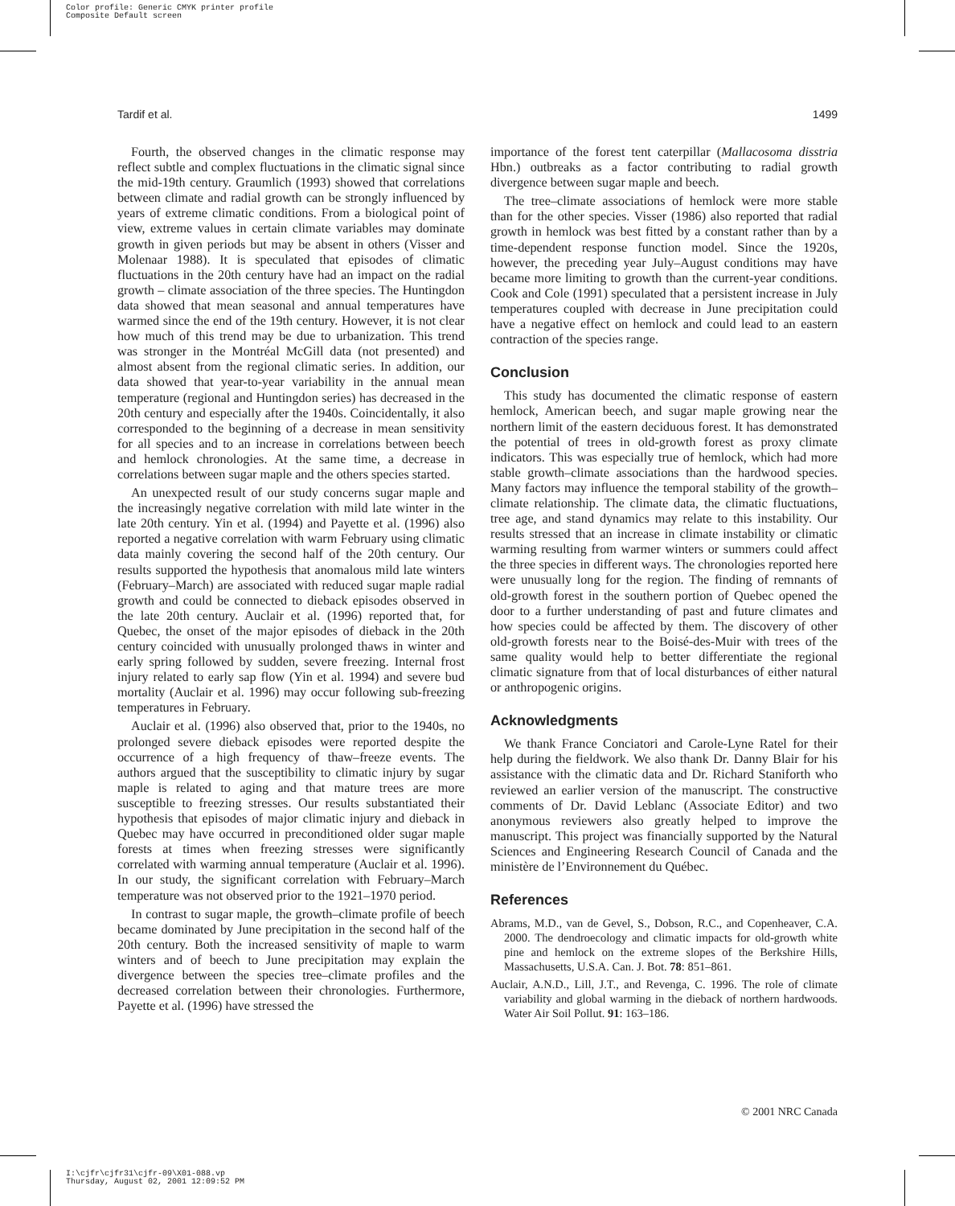Color profile: Generic CMYK printer profile
Composite Default screen
Tardif et al. 1499
Fourth, the observed changes in the climatic response may reflect subtle and complex fluctuations in the climatic signal since the mid-19th century. Graumlich (1993) showed that correlations between climate and radial growth can be strongly influenced by years of extreme climatic conditions. From a biological point of view, extreme values in certain climate variables may dominate growth in given periods but may be absent in others (Visser and Molenaar 1988). It is speculated that episodes of climatic fluctuations in the 20th century have had an impact on the radial growth – climate association of the three species. The Huntingdon data showed that mean seasonal and annual temperatures have warmed since the end of the 19th century. However, it is not clear how much of this trend may be due to urbanization. This trend was stronger in the Montréal McGill data (not presented) and almost absent from the regional climatic series. In addition, our data showed that year-to-year variability in the annual mean temperature (regional and Huntingdon series) has decreased in the 20th century and especially after the 1940s. Coincidentally, it also corresponded to the beginning of a decrease in mean sensitivity for all species and to an increase in correlations between beech and hemlock chronologies. At the same time, a decrease in correlations between sugar maple and the others species started.
An unexpected result of our study concerns sugar maple and the increasingly negative correlation with mild late winter in the late 20th century. Yin et al. (1994) and Payette et al. (1996) also reported a negative correlation with warm February using climatic data mainly covering the second half of the 20th century. Our results supported the hypothesis that anomalous mild late winters (February–March) are associated with reduced sugar maple radial growth and could be connected to dieback episodes observed in the late 20th century. Auclair et al. (1996) reported that, for Quebec, the onset of the major episodes of dieback in the 20th century coincided with unusually prolonged thaws in winter and early spring followed by sudden, severe freezing. Internal frost injury related to early sap flow (Yin et al. 1994) and severe bud mortality (Auclair et al. 1996) may occur following sub-freezing temperatures in February.
Auclair et al. (1996) also observed that, prior to the 1940s, no prolonged severe dieback episodes were reported despite the occurrence of a high frequency of thaw–freeze events. The authors argued that the susceptibility to climatic injury by sugar maple is related to aging and that mature trees are more susceptible to freezing stresses. Our results substantiated their hypothesis that episodes of major climatic injury and dieback in Quebec may have occurred in preconditioned older sugar maple forests at times when freezing stresses were significantly correlated with warming annual temperature (Auclair et al. 1996). In our study, the significant correlation with February–March temperature was not observed prior to the 1921–1970 period.
In contrast to sugar maple, the growth–climate profile of beech became dominated by June precipitation in the second half of the 20th century. Both the increased sensitivity of maple to warm winters and of beech to June precipitation may explain the divergence between the species tree–climate profiles and the decreased correlation between their chronologies. Furthermore, Payette et al. (1996) have stressed the
importance of the forest tent caterpillar (Mallacosoma disstria Hbn.) outbreaks as a factor contributing to radial growth divergence between sugar maple and beech.
The tree–climate associations of hemlock were more stable than for the other species. Visser (1986) also reported that radial growth in hemlock was best fitted by a constant rather than by a time-dependent response function model. Since the 1920s, however, the preceding year July–August conditions may have became more limiting to growth than the current-year conditions. Cook and Cole (1991) speculated that a persistent increase in July temperatures coupled with decrease in June precipitation could have a negative effect on hemlock and could lead to an eastern contraction of the species range.
Conclusion
This study has documented the climatic response of eastern hemlock, American beech, and sugar maple growing near the northern limit of the eastern deciduous forest. It has demonstrated the potential of trees in old-growth forest as proxy climate indicators. This was especially true of hemlock, which had more stable growth–climate associations than the hardwood species. Many factors may influence the temporal stability of the growth–climate relationship. The climate data, the climatic fluctuations, tree age, and stand dynamics may relate to this instability. Our results stressed that an increase in climate instability or climatic warming resulting from warmer winters or summers could affect the three species in different ways. The chronologies reported here were unusually long for the region. The finding of remnants of old-growth forest in the southern portion of Quebec opened the door to a further understanding of past and future climates and how species could be affected by them. The discovery of other old-growth forests near to the Boisé-des-Muir with trees of the same quality would help to better differentiate the regional climatic signature from that of local disturbances of either natural or anthropogenic origins.
Acknowledgments
We thank France Conciatori and Carole-Lyne Ratel for their help during the fieldwork. We also thank Dr. Danny Blair for his assistance with the climatic data and Dr. Richard Staniforth who reviewed an earlier version of the manuscript. The constructive comments of Dr. David Leblanc (Associate Editor) and two anonymous reviewers also greatly helped to improve the manuscript. This project was financially supported by the Natural Sciences and Engineering Research Council of Canada and the ministère de l’Environnement du Québec.
References
Abrams, M.D., van de Gevel, S., Dobson, R.C., and Copenheaver, C.A. 2000. The dendroecology and climatic impacts for old-growth white pine and hemlock on the extreme slopes of the Berkshire Hills, Massachusetts, U.S.A. Can. J. Bot. 78: 851–861.
Auclair, A.N.D., Lill, J.T., and Revenga, C. 1996. The role of climate variability and global warming in the dieback of northern hardwoods. Water Air Soil Pollut. 91: 163–186.
© 2001 NRC Canada
I:\cjfr\cjfr31\cjfr-09\X01-088.vp
Thursday, August 02, 2001 12:09:52 PM